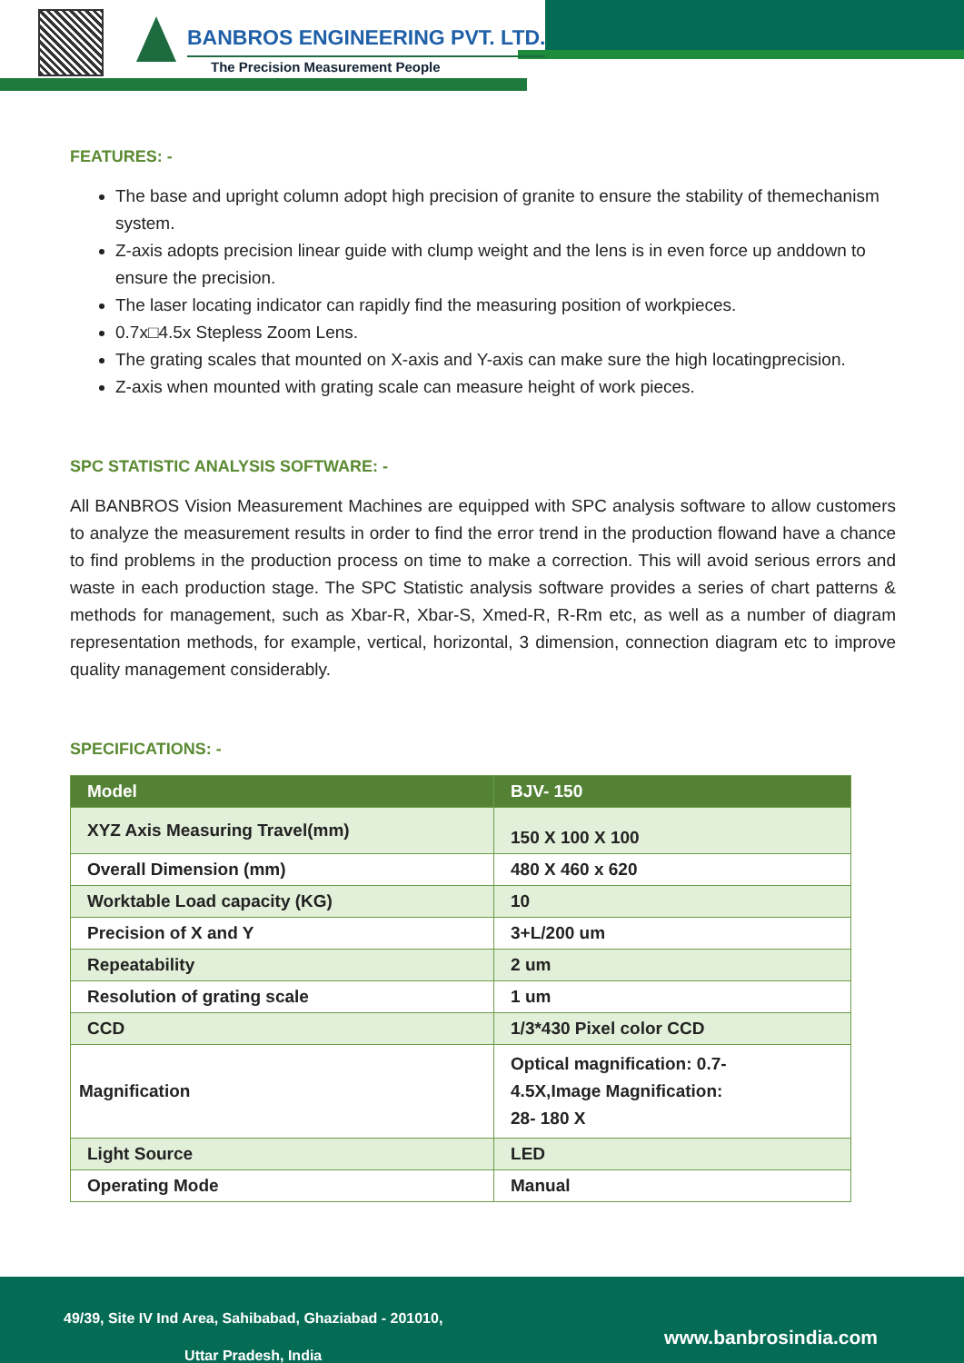BANBROS ENGINEERING PVT. LTD.
The Precision Measurement People
FEATURES: -
The base and upright column adopt high precision of granite to ensure the stability of themechanism system.
Z-axis adopts precision linear guide with clump weight and the lens is in even force up anddown to ensure the precision.
The laser locating indicator can rapidly find the measuring position of workpieces.
0.7x□4.5x Stepless Zoom Lens.
The grating scales that mounted on X-axis and Y-axis can make sure the high locatingprecision.
Z-axis when mounted with grating scale can measure height of work pieces.
SPC STATISTIC ANALYSIS SOFTWARE: -
All BANBROS Vision Measurement Machines are equipped with SPC analysis software to allow customers to analyze the measurement results in order to find the error trend in the production flowand have a chance to find problems in the production process on time to make a correction. This will avoid serious errors and waste in each production stage. The SPC Statistic analysis software provides a series of chart patterns & methods for management, such as Xbar-R, Xbar-S, Xmed-R, R-Rm etc, as well as a number of diagram representation methods, for example, vertical, horizontal, 3 dimension, connection diagram etc to improve quality management considerably.
SPECIFICATIONS: -
| Model | BJV- 150 |
| --- | --- |
| XYZ Axis Measuring Travel(mm) | 150 X 100 X 100 |
| Overall Dimension (mm) | 480 X 460 x 620 |
| Worktable Load capacity (KG) | 10 |
| Precision of X and Y | 3+L/200 um |
| Repeatability | 2 um |
| Resolution of grating scale | 1 um |
| CCD | 1/3*430 Pixel color CCD |
| Magnification | Optical magnification: 0.7- 4.5X,Image Magnification: 28- 180 X |
| Light Source | LED |
| Operating Mode | Manual |
49/39, Site IV Ind Area, Sahibabad, Ghaziabad - 201010,
Uttar Pradesh, India
www.banbrosindia.com